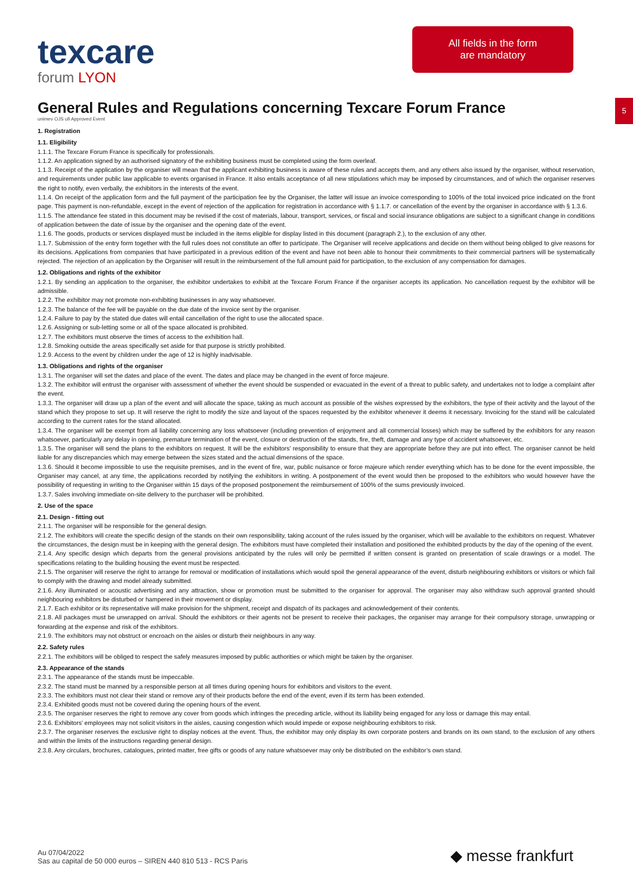texcare
forum LYON
All fields in the form
are mandatory
5
General Rules and Regulations concerning Texcare Forum France
unimev OJS ufi Approved Event
1. Registration
1.1. Eligibility
1.1.1. The Texcare Forum France is specifically for professionals.
1.1.2. An application signed by an authorised signatory of the exhibiting business must be completed using the form overleaf.
1.1.3. Receipt of the application by the organiser will mean that the applicant exhibiting business is aware of these rules and accepts them, and any others also issued by the organiser, without reservation, and requirements under public law applicable to events organised in France. It also entails acceptance of all new stipulations which may be imposed by circumstances, and of which the organiser reserves the right to notify, even verbally, the exhibitors in the interests of the event.
1.1.4. On receipt of the application form and the full payment of the participation fee by the Organiser, the latter will issue an invoice corresponding to 100% of the total invoiced price indicated on the front page. This payment is non-refundable, except in the event of rejection of the application for registration in accordance with § 1.1.7. or cancellation of the event by the organiser in accordance with § 1.3.6.
1.1.5. The attendance fee stated in this document may be revised if the cost of materials, labour, transport, services, or fiscal and social insurance obligations are subject to a significant change in conditions of application between the date of issue by the organiser and the opening date of the event.
1.1.6. The goods, products or services displayed must be included in the items eligible for display listed in this document (paragraph 2.), to the exclusion of any other.
1.1.7. Submission of the entry form together with the full rules does not constitute an offer to participate. The Organiser will receive applications and decide on them without being obliged to give reasons for its decisions. Applications from companies that have participated in a previous edition of the event and have not been able to honour their commitments to their commercial partners will be systematically rejected. The rejection of an application by the Organiser will result in the reimbursement of the full amount paid for participation, to the exclusion of any compensation for damages.
1.2. Obligations and rights of the exhibitor
1.2.1. By sending an application to the organiser, the exhibitor undertakes to exhibit at the Texcare Forum France if the organiser accepts its application. No cancellation request by the exhibitor will be admissible.
1.2.2. The exhibitor may not promote non-exhibiting businesses in any way whatsoever.
1.2.3. The balance of the fee will be payable on the due date of the invoice sent by the organiser.
1.2.4. Failure to pay by the stated due dates will entail cancellation of the right to use the allocated space.
1.2.6. Assigning or sub-letting some or all of the space allocated is prohibited.
1.2.7. The exhibitors must observe the times of access to the exhibition hall.
1.2.8. Smoking outside the areas specifically set aside for that purpose is strictly prohibited.
1.2.9. Access to the event by children under the age of 12 is highly inadvisable.
1.3. Obligations and rights of the organiser
1.3.1. The organiser will set the dates and place of the event. The dates and place may be changed in the event of force majeure.
1.3.2. The exhibitor will entrust the organiser with assessment of whether the event should be suspended or evacuated in the event of a threat to public safety, and undertakes not to lodge a complaint after the event.
1.3.3. The organiser will draw up a plan of the event and will allocate the space, taking as much account as possible of the wishes expressed by the exhibitors, the type of their activity and the layout of the stand which they propose to set up. It will reserve the right to modify the size and layout of the spaces requested by the exhibitor whenever it deems it necessary. Invoicing for the stand will be calculated according to the current rates for the stand allocated.
1.3.4. The organiser will be exempt from all liability concerning any loss whatsoever (including prevention of enjoyment and all commercial losses) which may be suffered by the exhibitors for any reason whatsoever, particularly any delay in opening, premature termination of the event, closure or destruction of the stands, fire, theft, damage and any type of accident whatsoever, etc.
1.3.5. The organiser will send the plans to the exhibitors on request. It will be the exhibitors’ responsibility to ensure that they are appropriate before they are put into effect. The organiser cannot be held liable for any discrepancies which may emerge between the sizes stated and the actual dimensions of the space.
1.3.6. Should it become impossible to use the requisite premises, and in the event of fire, war, public nuisance or force majeure which render everything which has to be done for the event impossible, the Organiser may cancel, at any time, the applications recorded by notifying the exhibitors in writing. A postponement of the event would then be proposed to the exhibitors who would however have the possibility of requesting in writing to the Organiser within 15 days of the proposed postponement the reimbursement of 100% of the sums previously invoiced.
1.3.7. Sales involving immediate on-site delivery to the purchaser will be prohibited.
2. Use of the space
2.1. Design - fitting out
2.1.1. The organiser will be responsible for the general design.
2.1.2. The exhibitors will create the specific design of the stands on their own responsibility, taking account of the rules issued by the organiser, which will be available to the exhibitors on request. Whatever the circumstances, the design must be in keeping with the general design. The exhibitors must have completed their installation and positioned the exhibited products by the day of the opening of the event.
2.1.4. Any specific design which departs from the general provisions anticipated by the rules will only be permitted if written consent is granted on presentation of scale drawings or a model. The specifications relating to the building housing the event must be respected.
2.1.5. The organiser will reserve the right to arrange for removal or modification of installations which would spoil the general appearance of the event, disturb neighbouring exhibitors or visitors or which fail to comply with the drawing and model already submitted.
2.1.6. Any illuminated or acoustic advertising and any attraction, show or promotion must be submitted to the organiser for approval. The organiser may also withdraw such approval granted should neighbouring exhibitors be disturbed or hampered in their movement or display.
2.1.7. Each exhibitor or its representative will make provision for the shipment, receipt and dispatch of its packages and acknowledgement of their contents.
2.1.8. All packages must be unwrapped on arrival. Should the exhibitors or their agents not be present to receive their packages, the organiser may arrange for their compulsory storage, unwrapping or forwarding at the expense and risk of the exhibitors.
2.1.9. The exhibitors may not obstruct or encroach on the aisles or disturb their neighbours in any way.
2.2. Safety rules
2.2.1. The exhibitors will be obliged to respect the safely measures imposed by public authorities or which might be taken by the organiser.
2.3. Appearance of the stands
2.3.1. The appearance of the stands must be impeccable.
2.3.2. The stand must be manned by a responsible person at all times during opening hours for exhibitors and visitors to the event.
2.3.3. The exhibitors must not clear their stand or remove any of their products before the end of the event, even if its term has been extended.
2.3.4. Exhibited goods must not be covered during the opening hours of the event.
2.3.5. The organiser reserves the right to remove any cover from goods which infringes the preceding article, without its liability being engaged for any loss or damage this may entail.
2.3.6. Exhibitors’ employees may not solicit visitors in the aisles, causing congestion which would impede or expose neighbouring exhibitors to risk.
2.3.7. The organiser reserves the exclusive right to display notices at the event. Thus, the exhibitor may only display its own corporate posters and brands on its own stand, to the exclusion of any others and within the limits of the instructions regarding general design.
2.3.8. Any circulars, brochures, catalogues, printed matter, free gifts or goods of any nature whatsoever may only be distributed on the exhibitor’s own stand.
Au 07/04/2022
Sas au capital de 50 000 euros – SIREN 440 810 513 - RCS Paris
◆ messe frankfurt